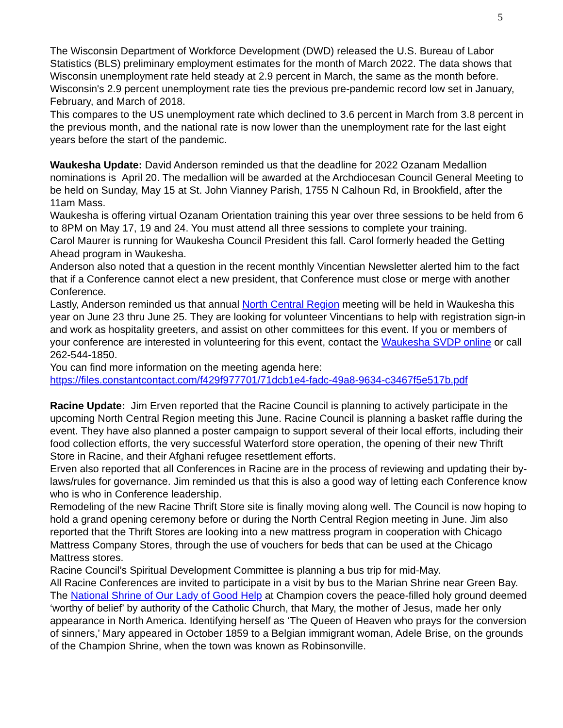5
The Wisconsin Department of Workforce Development (DWD) released the U.S. Bureau of Labor Statistics (BLS) preliminary employment estimates for the month of March 2022. The data shows that Wisconsin unemployment rate held steady at 2.9 percent in March, the same as the month before. Wisconsin's 2.9 percent unemployment rate ties the previous pre-pandemic record low set in January, February, and March of 2018.
This compares to the US unemployment rate which declined to 3.6 percent in March from 3.8 percent in the previous month, and the national rate is now lower than the unemployment rate for the last eight years before the start of the pandemic.
Waukesha Update: David Anderson reminded us that the deadline for 2022 Ozanam Medallion nominations is April 20. The medallion will be awarded at the Archdiocesan Council General Meeting to be held on Sunday, May 15 at St. John Vianney Parish, 1755 N Calhoun Rd, in Brookfield, after the 11am Mass.
Waukesha is offering virtual Ozanam Orientation training this year over three sessions to be held from 6 to 8PM on May 17, 19 and 24. You must attend all three sessions to complete your training.
Carol Maurer is running for Waukesha Council President this fall. Carol formerly headed the Getting Ahead program in Waukesha.
Anderson also noted that a question in the recent monthly Vincentian Newsletter alerted him to the fact that if a Conference cannot elect a new president, that Conference must close or merge with another Conference.
Lastly, Anderson reminded us that annual North Central Region meeting will be held in Waukesha this year on June 23 thru June 25. They are looking for volunteer Vincentians to help with registration sign-in and work as hospitality greeters, and assist on other committees for this event. If you or members of your conference are interested in volunteering for this event, contact the Waukesha SVDP online or call 262-544-1850.
You can find more information on the meeting agenda here:
https://files.constantcontact.com/f429f977701/71dcb1e4-fadc-49a8-9634-c3467f5e517b.pdf
Racine Update: Jim Erven reported that the Racine Council is planning to actively participate in the upcoming North Central Region meeting this June. Racine Council is planning a basket raffle during the event. They have also planned a poster campaign to support several of their local efforts, including their food collection efforts, the very successful Waterford store operation, the opening of their new Thrift Store in Racine, and their Afghani refugee resettlement efforts.
Erven also reported that all Conferences in Racine are in the process of reviewing and updating their by-laws/rules for governance. Jim reminded us that this is also a good way of letting each Conference know who is who in Conference leadership.
Remodeling of the new Racine Thrift Store site is finally moving along well. The Council is now hoping to hold a grand opening ceremony before or during the North Central Region meeting in June. Jim also reported that the Thrift Stores are looking into a new mattress program in cooperation with Chicago Mattress Company Stores, through the use of vouchers for beds that can be used at the Chicago Mattress stores.
Racine Council’s Spiritual Development Committee is planning a bus trip for mid-May.
All Racine Conferences are invited to participate in a visit by bus to the Marian Shrine near Green Bay. The National Shrine of Our Lady of Good Help at Champion covers the peace-filled holy ground deemed ‘worthy of belief’ by authority of the Catholic Church, that Mary, the mother of Jesus, made her only appearance in North America. Identifying herself as ‘The Queen of Heaven who prays for the conversion of sinners,’ Mary appeared in October 1859 to a Belgian immigrant woman, Adele Brise, on the grounds of the Champion Shrine, when the town was known as Robinsonville.